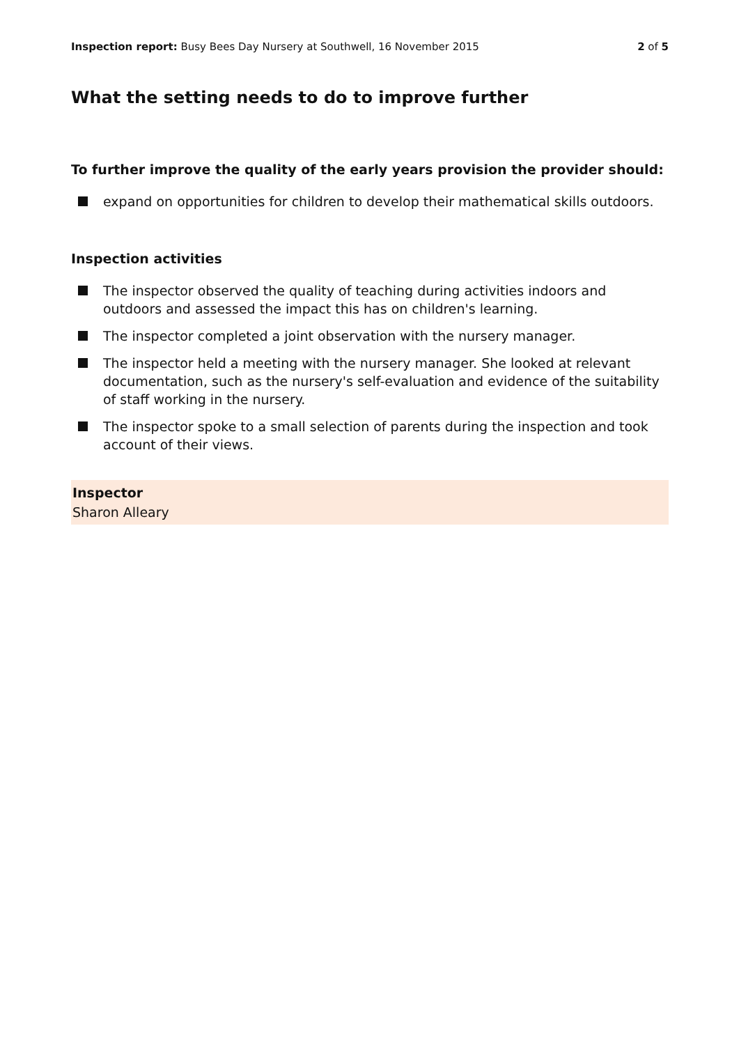Inspection report: Busy Bees Day Nursery at Southwell, 16 November 2015
2 of 5
What the setting needs to do to improve further
To further improve the quality of the early years provision the provider should:
expand on opportunities for children to develop their mathematical skills outdoors.
Inspection activities
The inspector observed the quality of teaching during activities indoors and outdoors and assessed the impact this has on children's learning.
The inspector completed a joint observation with the nursery manager.
The inspector held a meeting with the nursery manager. She looked at relevant documentation, such as the nursery's self-evaluation and evidence of the suitability of staff working in the nursery.
The inspector spoke to a small selection of parents during the inspection and took account of their views.
Inspector
Sharon Alleary